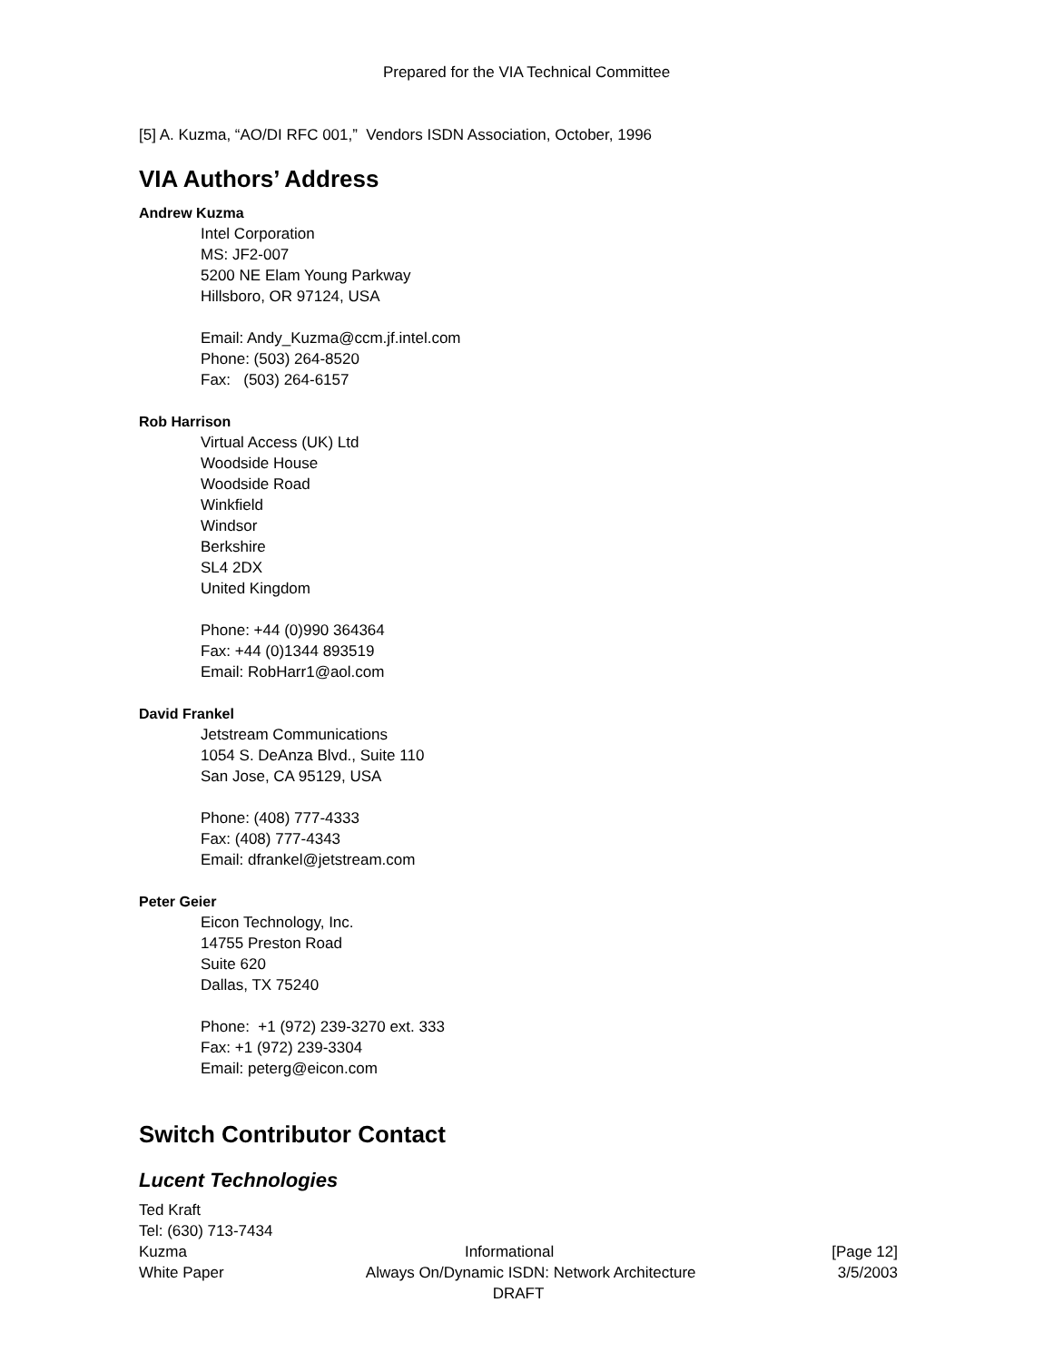Prepared for the VIA Technical Committee
[5] A. Kuzma, “AO/DI RFC 001,” Vendors ISDN Association, October, 1996
VIA Authors’ Address
Andrew Kuzma
Intel Corporation
MS: JF2-007
5200 NE Elam Young Parkway
Hillsboro, OR 97124, USA
Email: Andy_Kuzma@ccm.jf.intel.com
Phone: (503) 264-8520
Fax: (503) 264-6157
Rob Harrison
Virtual Access (UK) Ltd
Woodside House
Woodside Road
Winkfield
Windsor
Berkshire
SL4 2DX
United Kingdom
Phone: +44 (0)990 364364
Fax: +44 (0)1344 893519
Email: RobHarr1@aol.com
David Frankel
Jetstream Communications
1054 S. DeAnza Blvd., Suite 110
San Jose, CA 95129, USA
Phone: (408) 777-4333
Fax: (408) 777-4343
Email: dfrankel@jetstream.com
Peter Geier
Eicon Technology, Inc.
14755 Preston Road
Suite 620
Dallas, TX 75240
Phone: +1 (972) 239-3270 ext. 333
Fax: +1 (972) 239-3304
Email: peterg@eicon.com
Switch Contributor Contact
Lucent Technologies
Ted Kraft
Tel: (630) 713-7434
Kuzma Informational [Page 12]
White Paper Always On/Dynamic ISDN: Network Architecture 3/5/2003
DRAFT